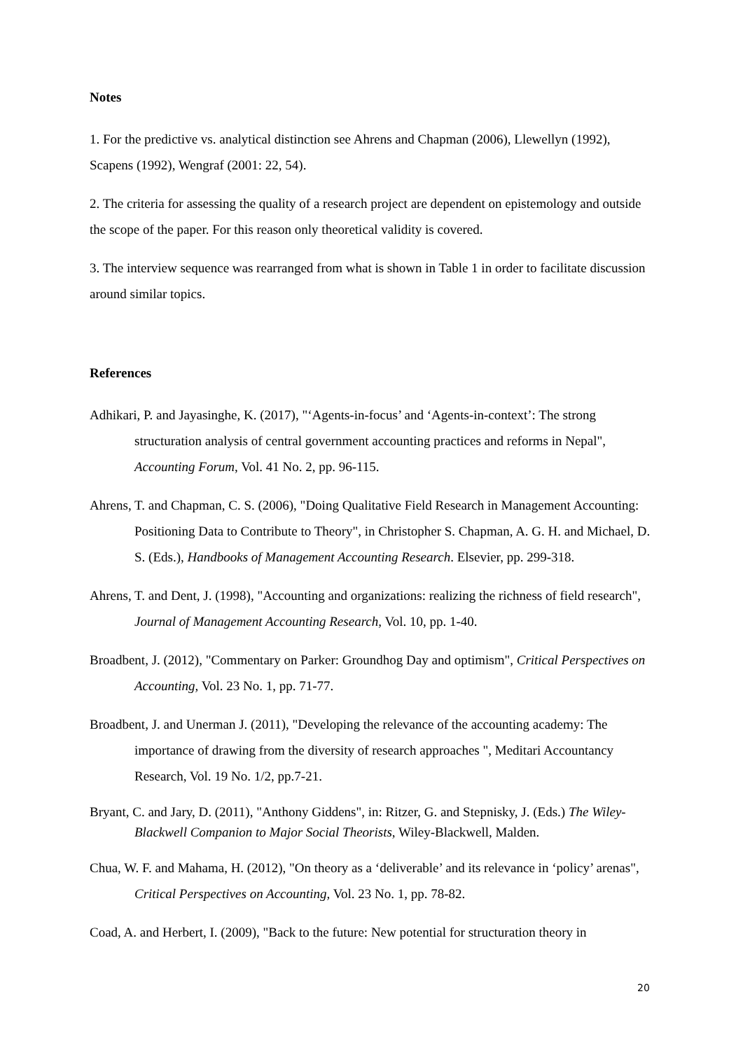Notes
1. For the predictive vs. analytical distinction see Ahrens and Chapman (2006), Llewellyn (1992), Scapens (1992), Wengraf (2001: 22, 54).
2. The criteria for assessing the quality of a research project are dependent on epistemology and outside the scope of the paper. For this reason only theoretical validity is covered.
3. The interview sequence was rearranged from what is shown in Table 1 in order to facilitate discussion around similar topics.
References
Adhikari, P. and Jayasinghe, K. (2017), "‘Agents-in-focus’ and ‘Agents-in-context’: The strong structuration analysis of central government accounting practices and reforms in Nepal", Accounting Forum, Vol. 41 No. 2, pp. 96-115.
Ahrens, T. and Chapman, C. S. (2006), "Doing Qualitative Field Research in Management Accounting: Positioning Data to Contribute to Theory", in Christopher S. Chapman, A. G. H. and Michael, D. S. (Eds.), Handbooks of Management Accounting Research. Elsevier, pp. 299-318.
Ahrens, T. and Dent, J. (1998), "Accounting and organizations: realizing the richness of field research", Journal of Management Accounting Research, Vol. 10, pp. 1-40.
Broadbent, J. (2012), "Commentary on Parker: Groundhog Day and optimism", Critical Perspectives on Accounting, Vol. 23 No. 1, pp. 71-77.
Broadbent, J. and Unerman J. (2011), "Developing the relevance of the accounting academy: The importance of drawing from the diversity of research approaches ", Meditari Accountancy Research, Vol. 19 No. 1/2, pp.7-21.
Bryant, C. and Jary, D. (2011), "Anthony Giddens", in: Ritzer, G. and Stepnisky, J. (Eds.) The Wiley-Blackwell Companion to Major Social Theorists, Wiley-Blackwell, Malden.
Chua, W. F. and Mahama, H. (2012), "On theory as a ‘deliverable’ and its relevance in ‘policy’ arenas", Critical Perspectives on Accounting, Vol. 23 No. 1, pp. 78-82.
Coad, A. and Herbert, I. (2009), "Back to the future: New potential for structuration theory in
20